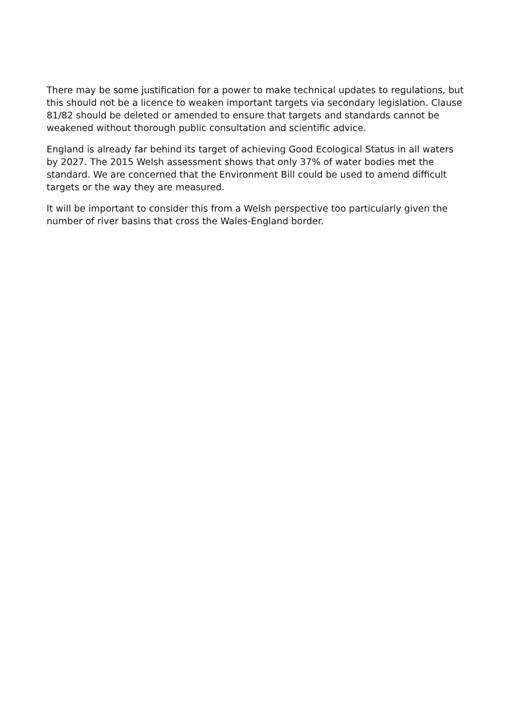There may be some justification for a power to make technical updates to regulations, but this should not be a licence to weaken important targets via secondary legislation. Clause 81/82 should be deleted or amended to ensure that targets and standards cannot be weakened without thorough public consultation and scientific advice.
England is already far behind its target of achieving Good Ecological Status in all waters by 2027. The 2015 Welsh assessment shows that only 37% of water bodies met the standard. We are concerned that the Environment Bill could be used to amend difficult targets or the way they are measured.
It will be important to consider this from a Welsh perspective too particularly given the number of river basins that cross the Wales-England border.